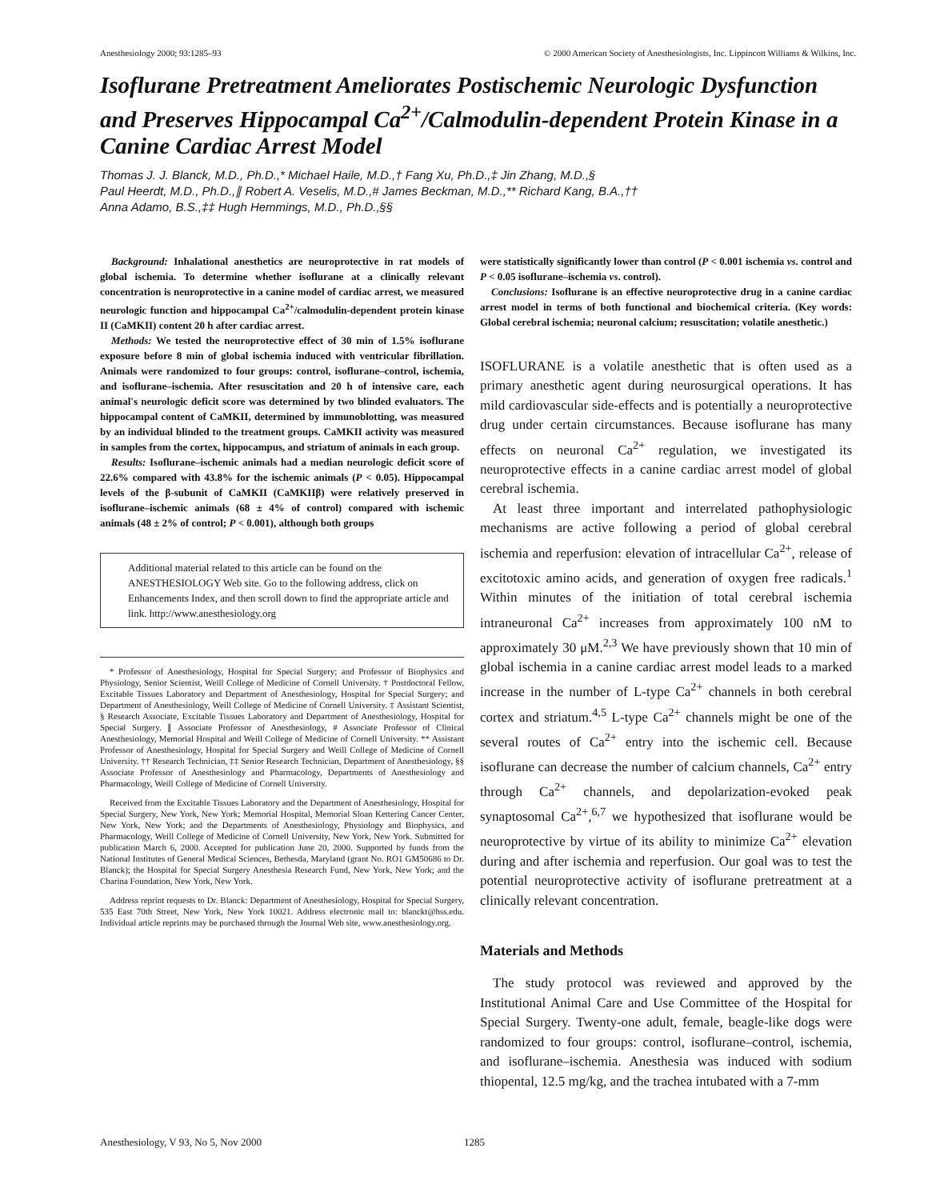Anesthesiology 2000; 93:1285–93 © 2000 American Society of Anesthesiologists, Inc. Lippincott Williams & Wilkins, Inc.
Isoflurane Pretreatment Ameliorates Postischemic Neurologic Dysfunction and Preserves Hippocampal Ca<sup>2+</sup>/Calmodulin-dependent Protein Kinase in a Canine Cardiac Arrest Model
Thomas J. J. Blanck, M.D., Ph.D.,* Michael Haile, M.D.,† Fang Xu, Ph.D.,‡ Jin Zhang, M.D.,§
Paul Heerdt, M.D., Ph.D.,∥ Robert A. Veselis, M.D.,# James Beckman, M.D.,** Richard Kang, B.A.,††
Anna Adamo, B.S.,‡‡ Hugh Hemmings, M.D., Ph.D.,§§
Background: Inhalational anesthetics are neuroprotective in rat models of global ischemia. To determine whether isoflurane at a clinically relevant concentration is neuroprotective in a canine model of cardiac arrest, we measured neurologic function and hippocampal Ca<sup>2+</sup>/calmodulin-dependent protein kinase II (CaMKII) content 20 h after cardiac arrest.
Methods: We tested the neuroprotective effect of 30 min of 1.5% isoflurane exposure before 8 min of global ischemia induced with ventricular fibrillation. Animals were randomized to four groups: control, isoflurane–control, ischemia, and isoflurane–ischemia. After resuscitation and 20 h of intensive care, each animal's neurologic deficit score was determined by two blinded evaluators. The hippocampal content of CaMKII, determined by immunoblotting, was measured by an individual blinded to the treatment groups. CaMKII activity was measured in samples from the cortex, hippocampus, and striatum of animals in each group.
Results: Isoflurane–ischemic animals had a median neurologic deficit score of 22.6% compared with 43.8% for the ischemic animals (P < 0.05). Hippocampal levels of the β-subunit of CaMKII (CaMKIIβ) were relatively preserved in isoflurane–ischemic animals (68 ± 4% of control) compared with ischemic animals (48 ± 2% of control; P < 0.001), although both groups
Additional material related to this article can be found on the ANESTHESIOLOGY Web site. Go to the following address, click on Enhancements Index, and then scroll down to find the appropriate article and link. http://www.anesthesiology.org
* Professor of Anesthesiology, Hospital for Special Surgery; and Professor of Biophysics and Physiology, Senior Scientist, Weill College of Medicine of Cornell University. † Postdoctoral Fellow, Excitable Tissues Laboratory and Department of Anesthesiology, Hospital for Special Surgery; and Department of Anesthesiology, Weill College of Medicine of Cornell University. ‡ Assistant Scientist, § Research Associate, Excitable Tissues Laboratory and Department of Anesthesiology, Hospital for Special Surgery. ∥ Associate Professor of Anesthesiology, # Associate Professor of Clinical Anesthesiology, Memorial Hospital and Weill College of Medicine of Cornell University. ** Assistant Professor of Anesthesiology, Hospital for Special Surgery and Weill College of Medicine of Cornell University. †† Research Technician, ‡‡ Senior Research Technician, Department of Anesthesiology, §§ Associate Professor of Anesthesiology and Pharmacology, Departments of Anesthesiology and Pharmacology, Weill College of Medicine of Cornell University.
Received from the Excitable Tissues Laboratory and the Department of Anesthesiology, Hospital for Special Surgery, New York, New York; Memorial Hospital, Memorial Sloan Kettering Cancer Center, New York, New York; and the Departments of Anesthesiology, Physiology and Biophysics, and Pharmacology, Weill College of Medicine of Cornell University, New York, New York. Submitted for publication March 6, 2000. Accepted for publication June 20, 2000. Supported by funds from the National Institutes of General Medical Sciences, Bethesda, Maryland (grant No. RO1 GM50686 to Dr. Blanck); the Hospital for Special Surgery Anesthesia Research Fund, New York, New York; and the Charina Foundation, New York, New York.
Address reprint requests to Dr. Blanck: Department of Anesthesiology, Hospital for Special Surgery, 535 East 70th Street, New York, New York 10021. Address electronic mail to: blanckt@hss.edu. Individual article reprints may be purchased through the Journal Web site, www.anesthesiology.org.
were statistically significantly lower than control (P < 0.001 ischemia vs. control and P < 0.05 isoflurane–ischemia vs. control).
Conclusions: Isoflurane is an effective neuroprotective drug in a canine cardiac arrest model in terms of both functional and biochemical criteria. (Key words: Global cerebral ischemia; neuronal calcium; resuscitation; volatile anesthetic.)
ISOFLURANE is a volatile anesthetic that is often used as a primary anesthetic agent during neurosurgical operations. It has mild cardiovascular side-effects and is potentially a neuroprotective drug under certain circumstances. Because isoflurane has many effects on neuronal Ca<sup>2+</sup> regulation, we investigated its neuroprotective effects in a canine cardiac arrest model of global cerebral ischemia.
At least three important and interrelated pathophysiologic mechanisms are active following a period of global cerebral ischemia and reperfusion: elevation of intracellular Ca<sup>2+</sup>, release of excitotoxic amino acids, and generation of oxygen free radicals.<sup>1</sup> Within minutes of the initiation of total cerebral ischemia intraneuronal Ca<sup>2+</sup> increases from approximately 100 nM to approximately 30 μM.<sup>2,3</sup> We have previously shown that 10 min of global ischemia in a canine cardiac arrest model leads to a marked increase in the number of L-type Ca<sup>2+</sup> channels in both cerebral cortex and striatum.<sup>4,5</sup> L-type Ca<sup>2+</sup> channels might be one of the several routes of Ca<sup>2+</sup> entry into the ischemic cell. Because isoflurane can decrease the number of calcium channels, Ca<sup>2+</sup> entry through Ca<sup>2+</sup> channels, and depolarization-evoked peak synaptosomal Ca<sup>2+</sup>,<sup>6,7</sup> we hypothesized that isoflurane would be neuroprotective by virtue of its ability to minimize Ca<sup>2+</sup> elevation during and after ischemia and reperfusion. Our goal was to test the potential neuroprotective activity of isoflurane pretreatment at a clinically relevant concentration.
Materials and Methods
The study protocol was reviewed and approved by the Institutional Animal Care and Use Committee of the Hospital for Special Surgery. Twenty-one adult, female, beagle-like dogs were randomized to four groups: control, isoflurane–control, ischemia, and isoflurane–ischemia. Anesthesia was induced with sodium thiopental, 12.5 mg/kg, and the trachea intubated with a 7-mm
Anesthesiology, V 93, No 5, Nov 2000 1285